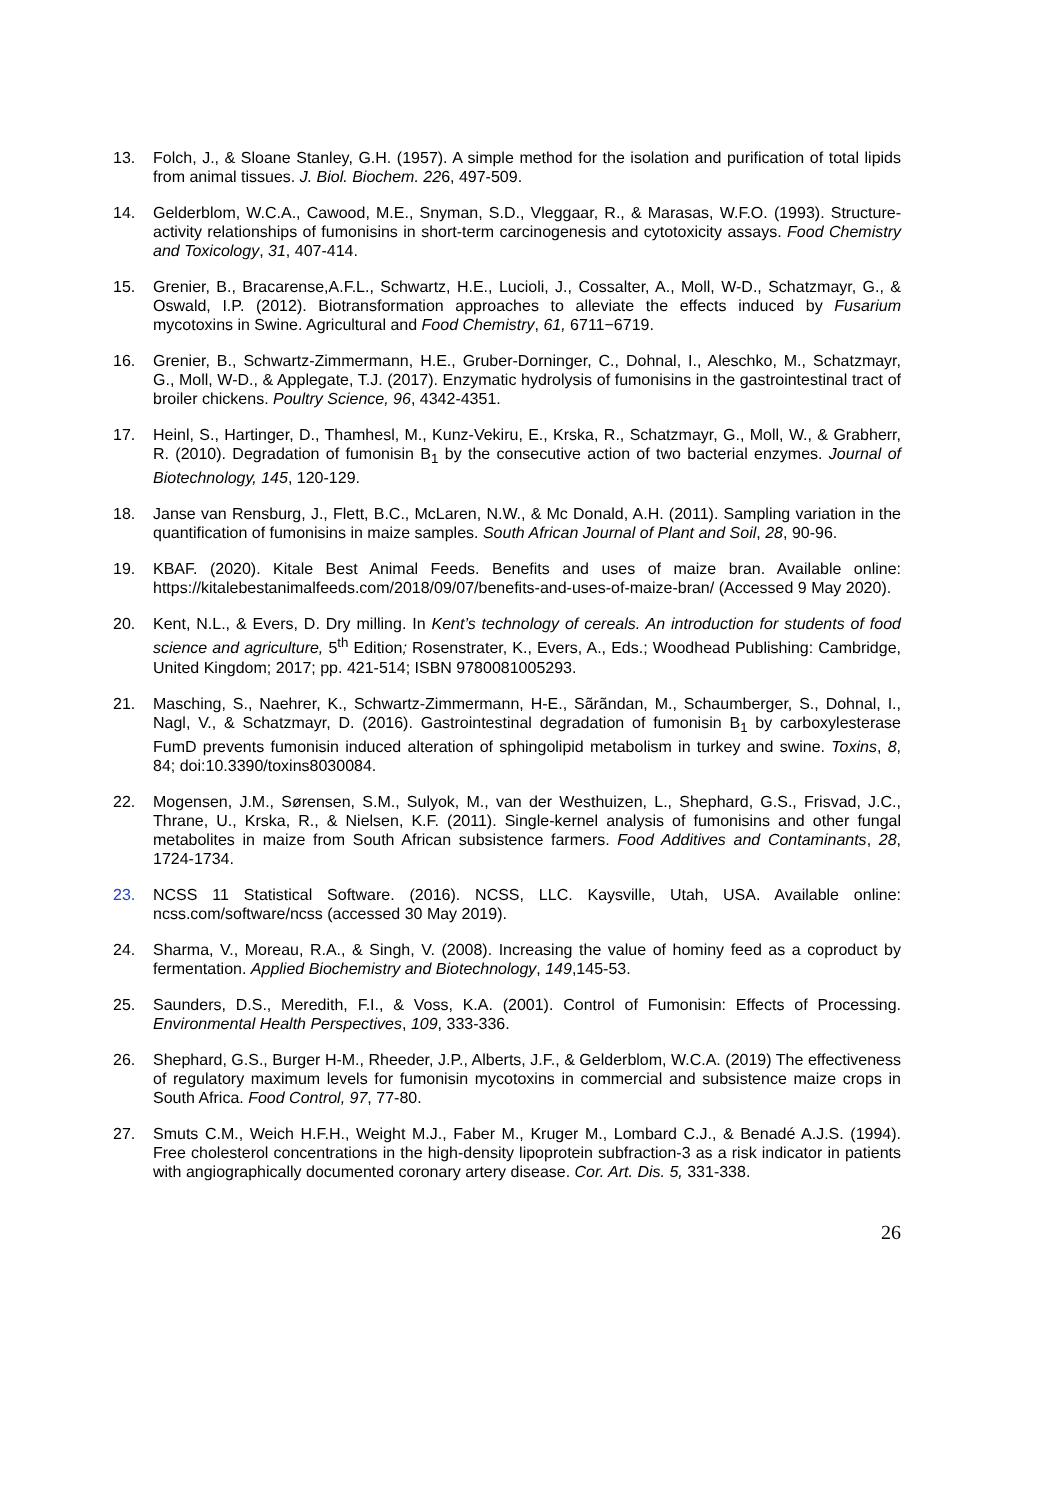13. Folch, J., & Sloane Stanley, G.H. (1957). A simple method for the isolation and purification of total lipids from animal tissues. J. Biol. Biochem. 226, 497-509.
14. Gelderblom, W.C.A., Cawood, M.E., Snyman, S.D., Vleggaar, R., & Marasas, W.F.O. (1993). Structure-activity relationships of fumonisins in short-term carcinogenesis and cytotoxicity assays. Food Chemistry and Toxicology, 31, 407-414.
15. Grenier, B., Bracarense,A.F.L., Schwartz, H.E., Lucioli, J., Cossalter, A., Moll, W-D., Schatzmayr, G., & Oswald, I.P. (2012). Biotransformation approaches to alleviate the effects induced by Fusarium mycotoxins in Swine. Agricultural and Food Chemistry, 61, 6711−6719.
16. Grenier, B., Schwartz-Zimmermann, H.E., Gruber-Dorninger, C., Dohnal, I., Aleschko, M., Schatzmayr, G., Moll, W-D., & Applegate, T.J. (2017). Enzymatic hydrolysis of fumonisins in the gastrointestinal tract of broiler chickens. Poultry Science, 96, 4342-4351.
17. Heinl, S., Hartinger, D., Thamhesl, M., Kunz-Vekiru, E., Krska, R., Schatzmayr, G., Moll, W., & Grabherr, R. (2010). Degradation of fumonisin B<sub>1</sub> by the consecutive action of two bacterial enzymes. Journal of Biotechnology, 145, 120-129.
18. Janse van Rensburg, J., Flett, B.C., McLaren, N.W., & Mc Donald, A.H. (2011). Sampling variation in the quantification of fumonisins in maize samples. South African Journal of Plant and Soil, 28, 90-96.
19. KBAF. (2020). Kitale Best Animal Feeds. Benefits and uses of maize bran. Available online: https://kitalebestanimalfeeds.com/2018/09/07/benefits-and-uses-of-maize-bran/ (Accessed 9 May 2020).
20. Kent, N.L., & Evers, D. Dry milling. In Kent’s technology of cereals. An introduction for students of food science and agriculture, 5<sup>th</sup> Edition; Rosenstrater, K., Evers, A., Eds.; Woodhead Publishing: Cambridge, United Kingdom; 2017; pp. 421-514; ISBN 9780081005293.
21. Masching, S., Naehrer, K., Schwartz-Zimmermann, H-E., Sãrãndan, M., Schaumberger, S., Dohnal, I., Nagl, V., & Schatzmayr, D. (2016). Gastrointestinal degradation of fumonisin B<sub>1</sub> by carboxylesterase FumD prevents fumonisin induced alteration of sphingolipid metabolism in turkey and swine. Toxins, 8, 84; doi:10.3390/toxins8030084.
22. Mogensen, J.M., Sørensen, S.M., Sulyok, M., van der Westhuizen, L., Shephard, G.S., Frisvad, J.C., Thrane, U., Krska, R., & Nielsen, K.F. (2011). Single-kernel analysis of fumonisins and other fungal metabolites in maize from South African subsistence farmers. Food Additives and Contaminants, 28, 1724-1734.
23. NCSS 11 Statistical Software. (2016). NCSS, LLC. Kaysville, Utah, USA. Available online: ncss.com/software/ncss (accessed 30 May 2019).
24. Sharma, V., Moreau, R.A., & Singh, V. (2008). Increasing the value of hominy feed as a coproduct by fermentation. Applied Biochemistry and Biotechnology, 149,145-53.
25. Saunders, D.S., Meredith, F.I., & Voss, K.A. (2001). Control of Fumonisin: Effects of Processing. Environmental Health Perspectives, 109, 333-336.
26. Shephard, G.S., Burger H-M., Rheeder, J.P., Alberts, J.F., & Gelderblom, W.C.A. (2019) The effectiveness of regulatory maximum levels for fumonisin mycotoxins in commercial and subsistence maize crops in South Africa. Food Control, 97, 77-80.
27. Smuts C.M., Weich H.F.H., Weight M.J., Faber M., Kruger M., Lombard C.J., & Benadé A.J.S. (1994). Free cholesterol concentrations in the high-density lipoprotein subfraction-3 as a risk indicator in patients with angiographically documented coronary artery disease. Cor. Art. Dis. 5, 331-338.
26